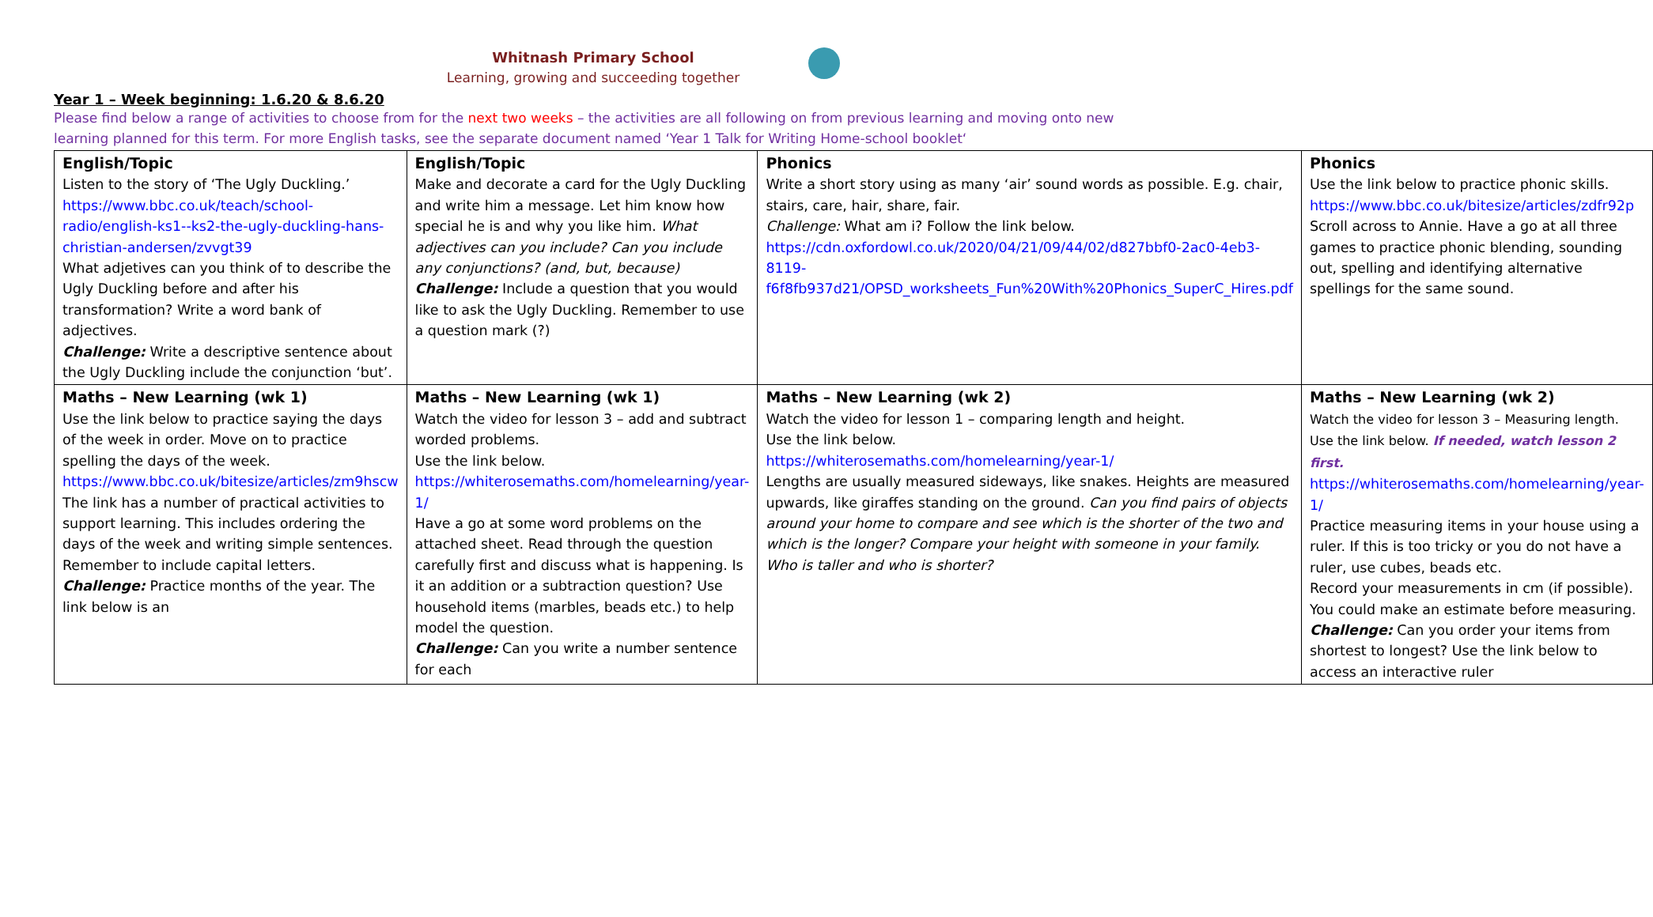Whitnash Primary School
Learning, growing and succeeding together
Year 1 – Week beginning: 1.6.20 & 8.6.20
Please find below a range of activities to choose from for the next two weeks – the activities are all following on from previous learning and moving onto new learning planned for this term. For more English tasks, see the separate document named ‘Year 1 Talk for Writing Home-school booklet‘
| English/Topic Listen to the story of ‘The Ugly Duckling.’ https://www.bbc.co.uk/teach/school-radio/english-ks1--ks2-the-ugly-duckling-hans-christian-andersen/zvvgt39 What adjetives can you think of to describe the Ugly Duckling before and after his transformation? Write a word bank of adjectives. Challenge: Write a descriptive sentence about the Ugly Duckling include the conjunction ‘but’. | English/Topic Make and decorate a card for the Ugly Duckling and write him a message. Let him know how special he is and why you like him. What adjectives can you include? Can you include any conjunctions? (and, but, because) Challenge: Include a question that you would like to ask the Ugly Duckling. Remember to use a question mark (?) | Phonics Write a short story using as many ‘air’ sound words as possible. E.g. chair, stairs, care, hair, share, fair. Challenge: What am i? Follow the link below. https://cdn.oxfordowl.co.uk/2020/04/21/09/44/02/d827bbf0-2ac0-4eb3-8119-f6f8fb937d21/OPSD_worksheets_Fun%20With%20Phonics_SuperC_Hires.pdf | Phonics Use the link below to practice phonic skills. https://www.bbc.co.uk/bitesize/articles/zdfr92p Scroll across to Annie. Have a go at all three games to practice phonic blending, sounding out, spelling and identifying alternative spellings for the same sound. |
| Maths – New Learning (wk 1) Use the link below to practice saying the days of the week in order. Move on to practice spelling the days of the week. https://www.bbc.co.uk/bitesize/articles/zm9hscw The link has a number of practical activities to support learning. This includes ordering the days of the week and writing simple sentences. Remember to include capital letters. Challenge: Practice months of the year. The link below is an | Maths – New Learning (wk 1) Watch the video for lesson 3 – add and subtract worded problems. Use the link below. https://whiterosemaths.com/homelearning/year-1/ Have a go at some word problems on the attached sheet. Read through the question carefully first and discuss what is happening. Is it an addition or a subtraction question? Use household items (marbles, beads etc.) to help model the question. Challenge: Can you write a number sentence for each | Maths – New Learning (wk 2) Watch the video for lesson 1 – comparing length and height. Use the link below. https://whiterosemaths.com/homelearning/year-1/ Lengths are usually measured sideways, like snakes. Heights are measured upwards, like giraffes standing on the ground. Can you find pairs of objects around your home to compare and see which is the shorter of the two and which is the longer? Compare your height with someone in your family. Who is taller and who is shorter? | Maths – New Learning (wk 2) Watch the video for lesson 3 – Measuring length. Use the link below. If needed, watch lesson 2 first. https://whiterosemaths.com/homelearning/year-1/ Practice measuring items in your house using a ruler. If this is too tricky or you do not have a ruler, use cubes, beads etc. Record your measurements in cm (if possible). You could make an estimate before measuring. Challenge: Can you order your items from shortest to longest? Use the link below to access an interactive ruler |